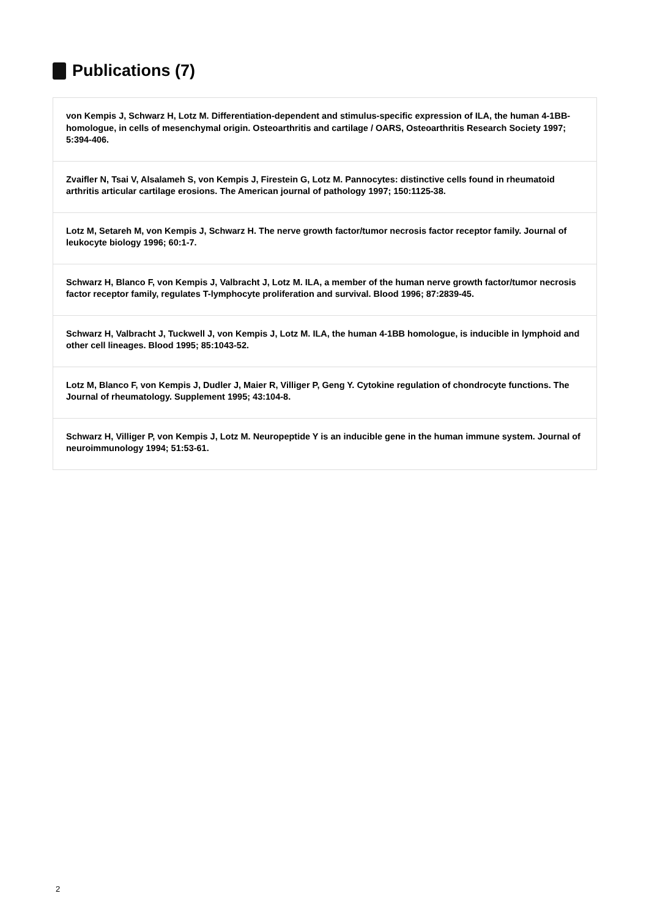Publications (7)
von Kempis J, Schwarz H, Lotz M. Differentiation-dependent and stimulus-specific expression of ILA, the human 4-1BB-homologue, in cells of mesenchymal origin. Osteoarthritis and cartilage / OARS, Osteoarthritis Research Society 1997; 5:394-406.
Zvaifler N, Tsai V, Alsalameh S, von Kempis J, Firestein G, Lotz M. Pannocytes: distinctive cells found in rheumatoid arthritis articular cartilage erosions. The American journal of pathology 1997; 150:1125-38.
Lotz M, Setareh M, von Kempis J, Schwarz H. The nerve growth factor/tumor necrosis factor receptor family. Journal of leukocyte biology 1996; 60:1-7.
Schwarz H, Blanco F, von Kempis J, Valbracht J, Lotz M. ILA, a member of the human nerve growth factor/tumor necrosis factor receptor family, regulates T-lymphocyte proliferation and survival. Blood 1996; 87:2839-45.
Schwarz H, Valbracht J, Tuckwell J, von Kempis J, Lotz M. ILA, the human 4-1BB homologue, is inducible in lymphoid and other cell lineages. Blood 1995; 85:1043-52.
Lotz M, Blanco F, von Kempis J, Dudler J, Maier R, Villiger P, Geng Y. Cytokine regulation of chondrocyte functions. The Journal of rheumatology. Supplement 1995; 43:104-8.
Schwarz H, Villiger P, von Kempis J, Lotz M. Neuropeptide Y is an inducible gene in the human immune system. Journal of neuroimmunology 1994; 51:53-61.
2